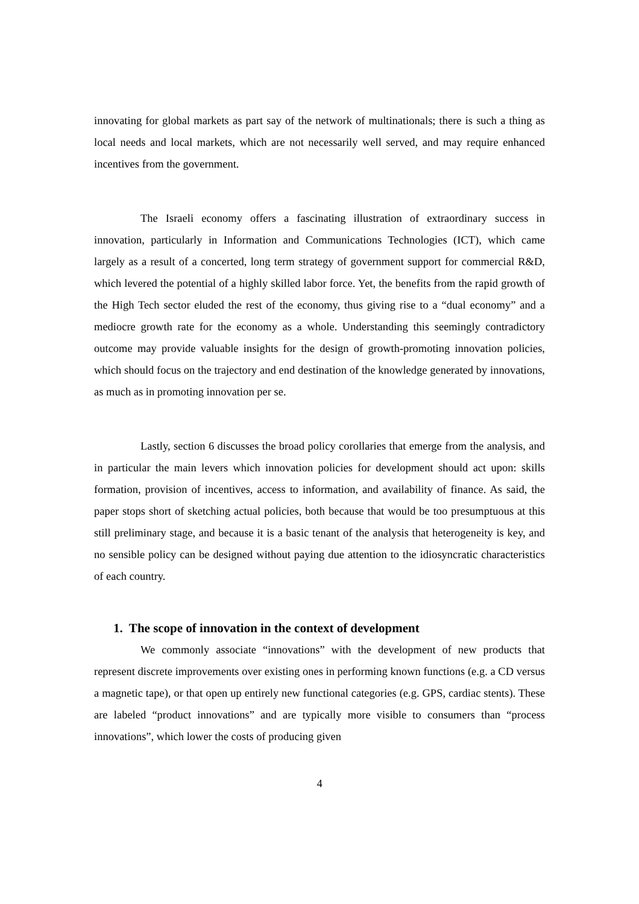innovating for global markets as part say of the network of multinationals; there is such a thing as local needs and local markets, which are not necessarily well served, and may require enhanced incentives from the government.
The Israeli economy offers a fascinating illustration of extraordinary success in innovation, particularly in Information and Communications Technologies (ICT), which came largely as a result of a concerted, long term strategy of government support for commercial R&D, which levered the potential of a highly skilled labor force. Yet, the benefits from the rapid growth of the High Tech sector eluded the rest of the economy, thus giving rise to a “dual economy” and a mediocre growth rate for the economy as a whole. Understanding this seemingly contradictory outcome may provide valuable insights for the design of growth-promoting innovation policies, which should focus on the trajectory and end destination of the knowledge generated by innovations, as much as in promoting innovation per se.
Lastly, section 6 discusses the broad policy corollaries that emerge from the analysis, and in particular the main levers which innovation policies for development should act upon: skills formation, provision of incentives, access to information, and availability of finance. As said, the paper stops short of sketching actual policies, both because that would be too presumptuous at this still preliminary stage, and because it is a basic tenant of the analysis that heterogeneity is key, and no sensible policy can be designed without paying due attention to the idiosyncratic characteristics of each country.
1. The scope of innovation in the context of development
We commonly associate “innovations” with the development of new products that represent discrete improvements over existing ones in performing known functions (e.g. a CD versus a magnetic tape), or that open up entirely new functional categories (e.g. GPS, cardiac stents). These are labeled “product innovations” and are typically more visible to consumers than “process innovations”, which lower the costs of producing given
4